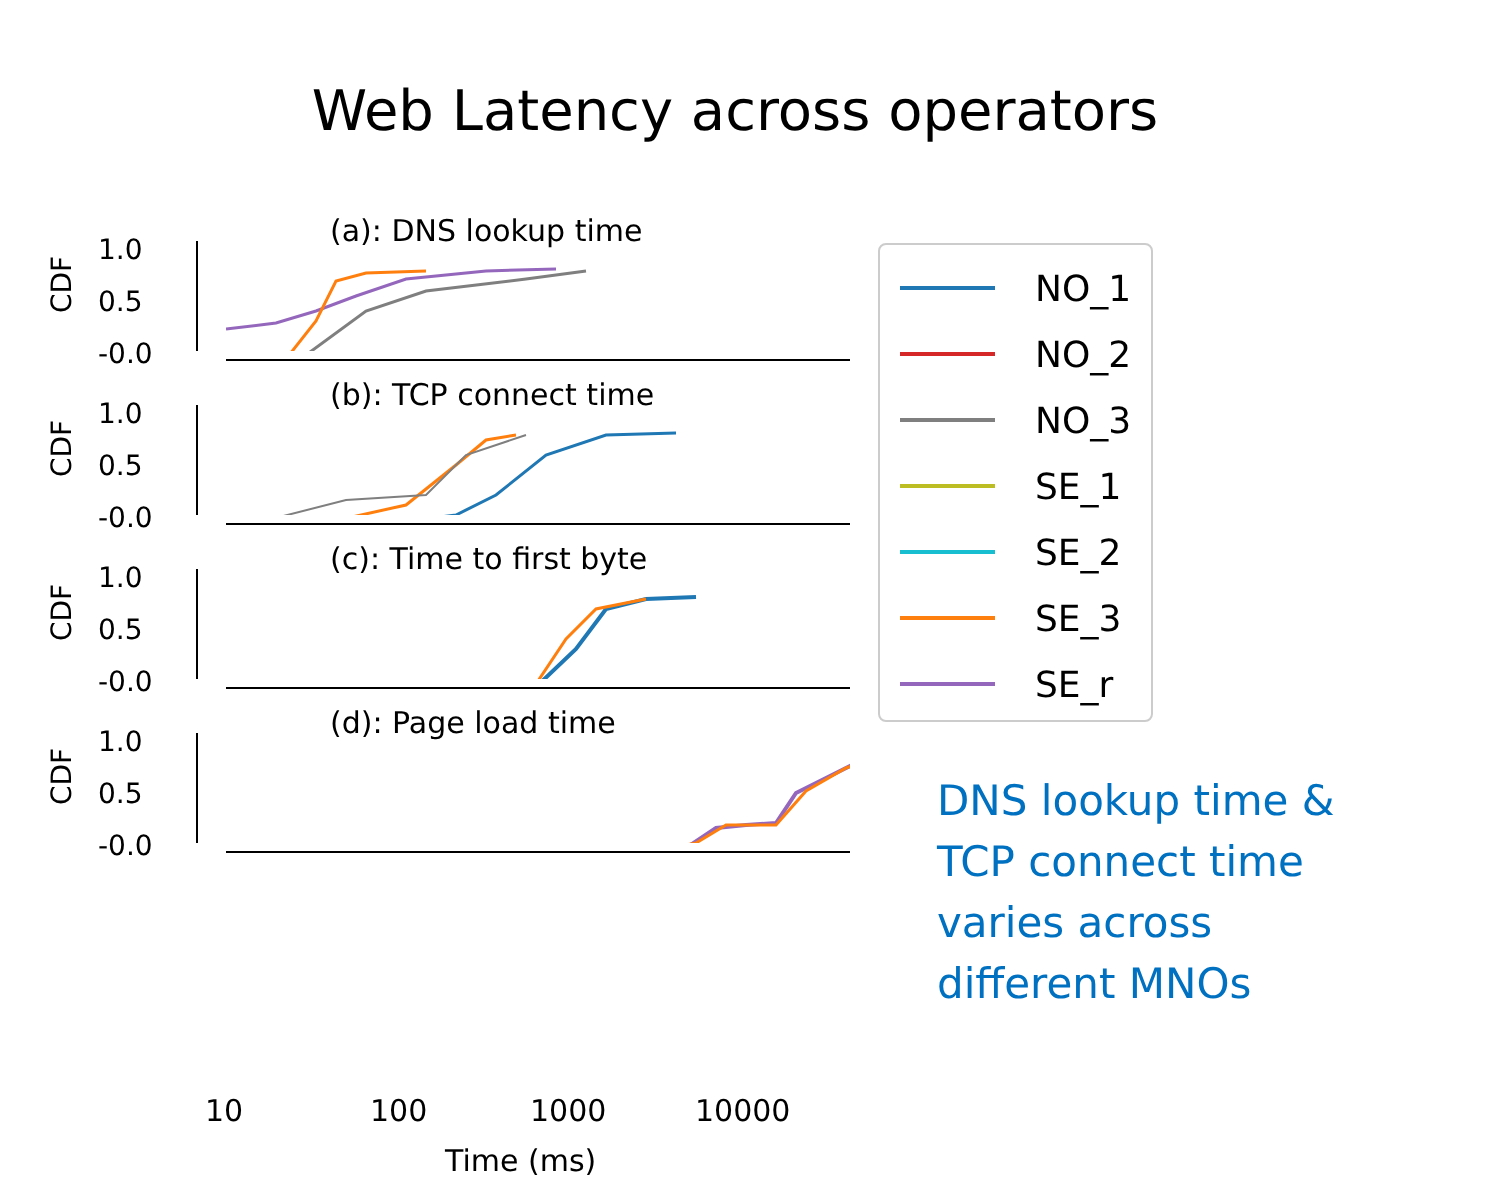Web Latency across operators
(a): DNS lookup time
CDF
1.0
0.5
-0.0
(b): TCP connect time
CDF
1.0
0.5
-0.0
(c): Time to first byte
CDF
1.0
0.5
-0.0
(d): Page load time
CDF
1.0
0.5
-0.0
10 100 1000 10000
Time (ms)
NO_1
NO_2
NO_3
SE_1
SE_2
SE_3
SE_r
DNS lookup time &
TCP connect time
varies across
different MNOs